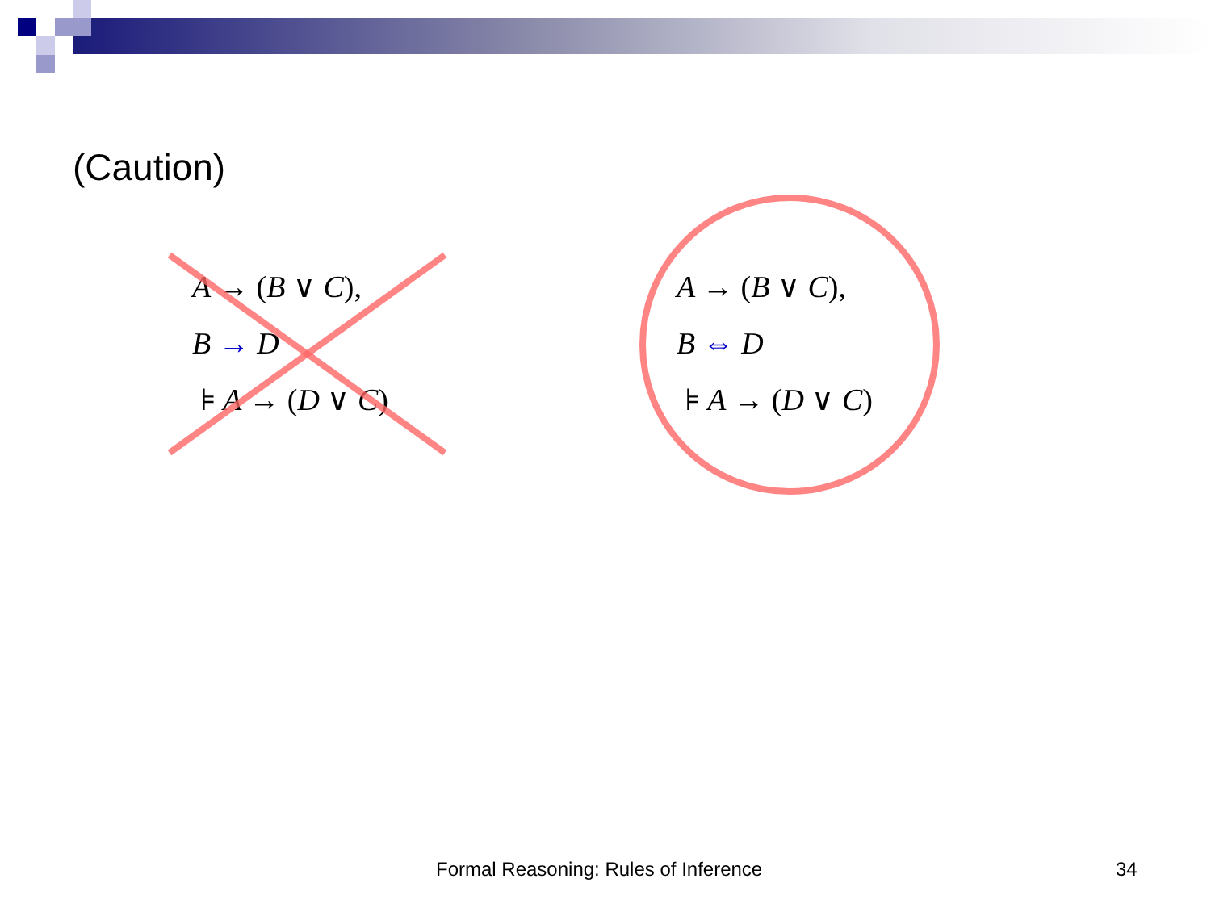(Caution)
A → (B ∨ C),
B → D
⊧ A → (D ∨ C)
A → (B ∨ C),
B ⇔ D
⊧ A → (D ∨ C)
Formal Reasoning: Rules of Inference
34